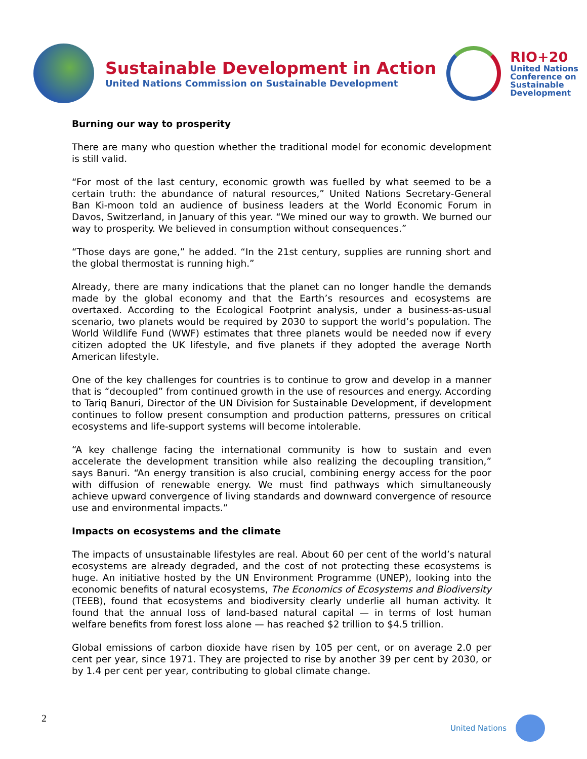Sustainable Development in Action
United Nations Commission on Sustainable Development
RIO+20
United Nations
Conference on
Sustainable
Development
Burning our way to prosperity
There are many who question whether the traditional model for economic development is still valid.
“For most of the last century, economic growth was fuelled by what seemed to be a certain truth: the abundance of natural resources,” United Nations Secretary-General Ban Ki-moon told an audience of business leaders at the World Economic Forum in Davos, Switzerland, in January of this year. “We mined our way to growth. We burned our way to prosperity. We believed in consumption without consequences.”
“Those days are gone,” he added. “In the 21st century, supplies are running short and the global thermostat is running high.”
Already, there are many indications that the planet can no longer handle the demands made by the global economy and that the Earth’s resources and ecosystems are overtaxed. According to the Ecological Footprint analysis, under a business-as-usual scenario, two planets would be required by 2030 to support the world’s population. The World Wildlife Fund (WWF) estimates that three planets would be needed now if every citizen adopted the UK lifestyle, and five planets if they adopted the average North American lifestyle.
One of the key challenges for countries is to continue to grow and develop in a manner that is “decoupled” from continued growth in the use of resources and energy. According to Tariq Banuri, Director of the UN Division for Sustainable Development, if development continues to follow present consumption and production patterns, pressures on critical ecosystems and life-support systems will become intolerable.
“A key challenge facing the international community is how to sustain and even accelerate the development transition while also realizing the decoupling transition,” says Banuri. “An energy transition is also crucial, combining energy access for the poor with diffusion of renewable energy. We must find pathways which simultaneously achieve upward convergence of living standards and downward convergence of resource use and environmental impacts.”
Impacts on ecosystems and the climate
The impacts of unsustainable lifestyles are real. About 60 per cent of the world’s natural ecosystems are already degraded, and the cost of not protecting these ecosystems is huge. An initiative hosted by the UN Environment Programme (UNEP), looking into the economic benefits of natural ecosystems, The Economics of Ecosystems and Biodiversity (TEEB), found that ecosystems and biodiversity clearly underlie all human activity. It found that the annual loss of land-based natural capital — in terms of lost human welfare benefits from forest loss alone — has reached $2 trillion to $4.5 trillion.
Global emissions of carbon dioxide have risen by 105 per cent, or on average 2.0 per cent per year, since 1971. They are projected to rise by another 39 per cent by 2030, or by 1.4 per cent per year, contributing to global climate change.
2 United Nations